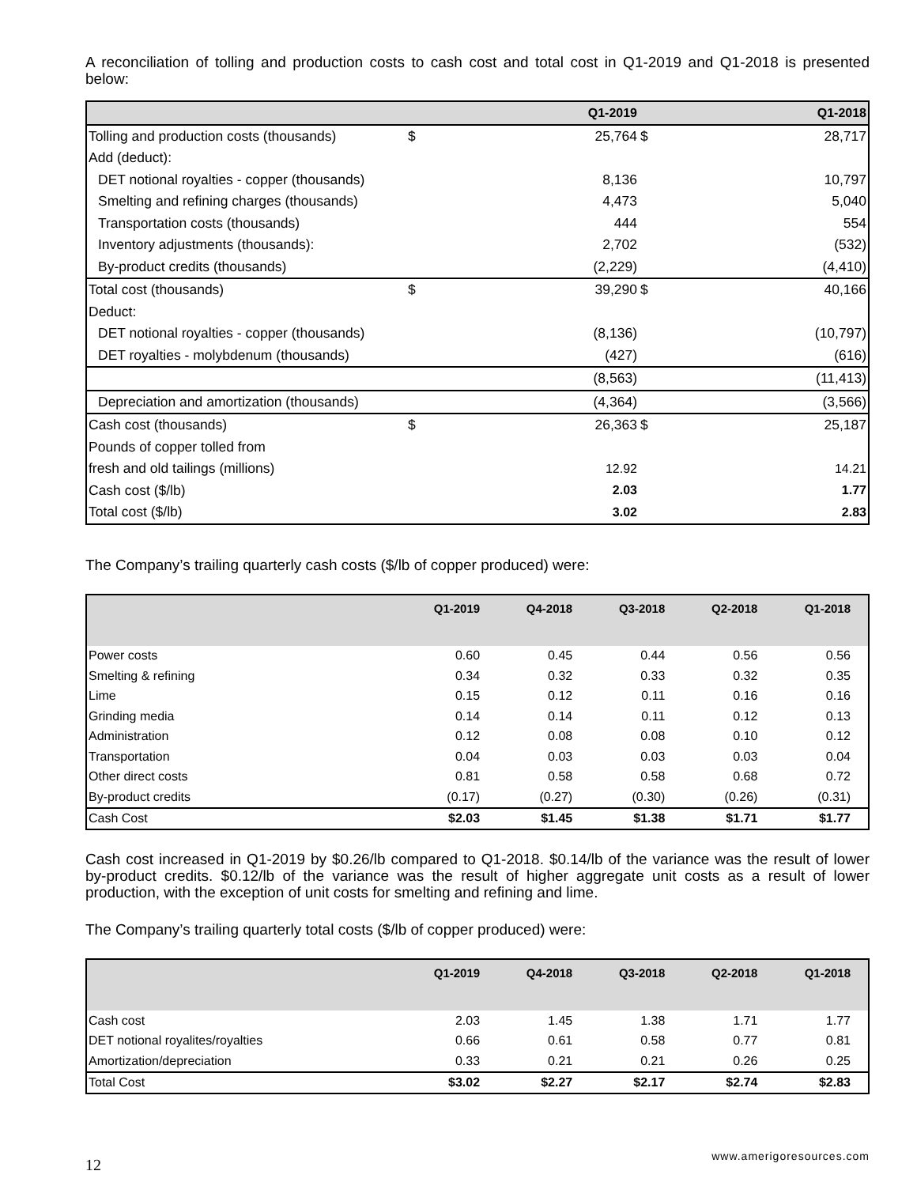A reconciliation of tolling and production costs to cash cost and total cost in Q1-2019 and Q1-2018 is presented below:
| | | Q1-2019 | | Q1-2018 |
| --- | --- | --- | --- | --- |
| Tolling and production costs (thousands) | $ | 25,764 | $ | 28,717 |
| Add (deduct): | | | | |
| DET notional royalties - copper (thousands) | | 8,136 | | 10,797 |
| Smelting and refining charges (thousands) | | 4,473 | | 5,040 |
| Transportation costs (thousands) | | 444 | | 554 |
| Inventory adjustments (thousands): | | 2,702 | | (532) |
| By-product credits (thousands) | | (2,229) | | (4,410) |
| Total cost (thousands) | $ | 39,290 | $ | 40,166 |
| Deduct: | | | | |
| DET notional royalties - copper (thousands) | | (8,136) | | (10,797) |
| DET royalties - molybdenum (thousands) | | (427) | | (616) |
| | | (8,563) | | (11,413) |
| Depreciation and amortization (thousands) | | (4,364) | | (3,566) |
| Cash cost (thousands) | $ | 26,363 | $ | 25,187 |
| Pounds of copper tolled from | | | | |
| fresh and old tailings (millions) | | 12.92 | | 14.21 |
| Cash cost ($/lb) | | 2.03 | | 1.77 |
| Total cost ($/lb) | | 3.02 | | 2.83 |
The Company’s trailing quarterly cash costs ($/lb of copper produced) were:
| | Q1-2019 | Q4-2018 | Q3-2018 | Q2-2018 | Q1-2018 |
| --- | --- | --- | --- | --- | --- |
| Power costs | 0.60 | 0.45 | 0.44 | 0.56 | 0.56 |
| Smelting & refining | 0.34 | 0.32 | 0.33 | 0.32 | 0.35 |
| Lime | 0.15 | 0.12 | 0.11 | 0.16 | 0.16 |
| Grinding media | 0.14 | 0.14 | 0.11 | 0.12 | 0.13 |
| Administration | 0.12 | 0.08 | 0.08 | 0.10 | 0.12 |
| Transportation | 0.04 | 0.03 | 0.03 | 0.03 | 0.04 |
| Other direct costs | 0.81 | 0.58 | 0.58 | 0.68 | 0.72 |
| By-product credits | (0.17) | (0.27) | (0.30) | (0.26) | (0.31) |
| Cash Cost | $2.03 | $1.45 | $1.38 | $1.71 | $1.77 |
Cash cost increased in Q1-2019 by $0.26/lb compared to Q1-2018. $0.14/lb of the variance was the result of lower by-product credits. $0.12/lb of the variance was the result of higher aggregate unit costs as a result of lower production, with the exception of unit costs for smelting and refining and lime.
The Company’s trailing quarterly total costs ($/lb of copper produced) were:
| | Q1-2019 | Q4-2018 | Q3-2018 | Q2-2018 | Q1-2018 |
| --- | --- | --- | --- | --- | --- |
| Cash cost | 2.03 | 1.45 | 1.38 | 1.71 | 1.77 |
| DET notional royalites/royalties | 0.66 | 0.61 | 0.58 | 0.77 | 0.81 |
| Amortization/depreciation | 0.33 | 0.21 | 0.21 | 0.26 | 0.25 |
| Total Cost | $3.02 | $2.27 | $2.17 | $2.74 | $2.83 |
12 www.amerigoresources.com